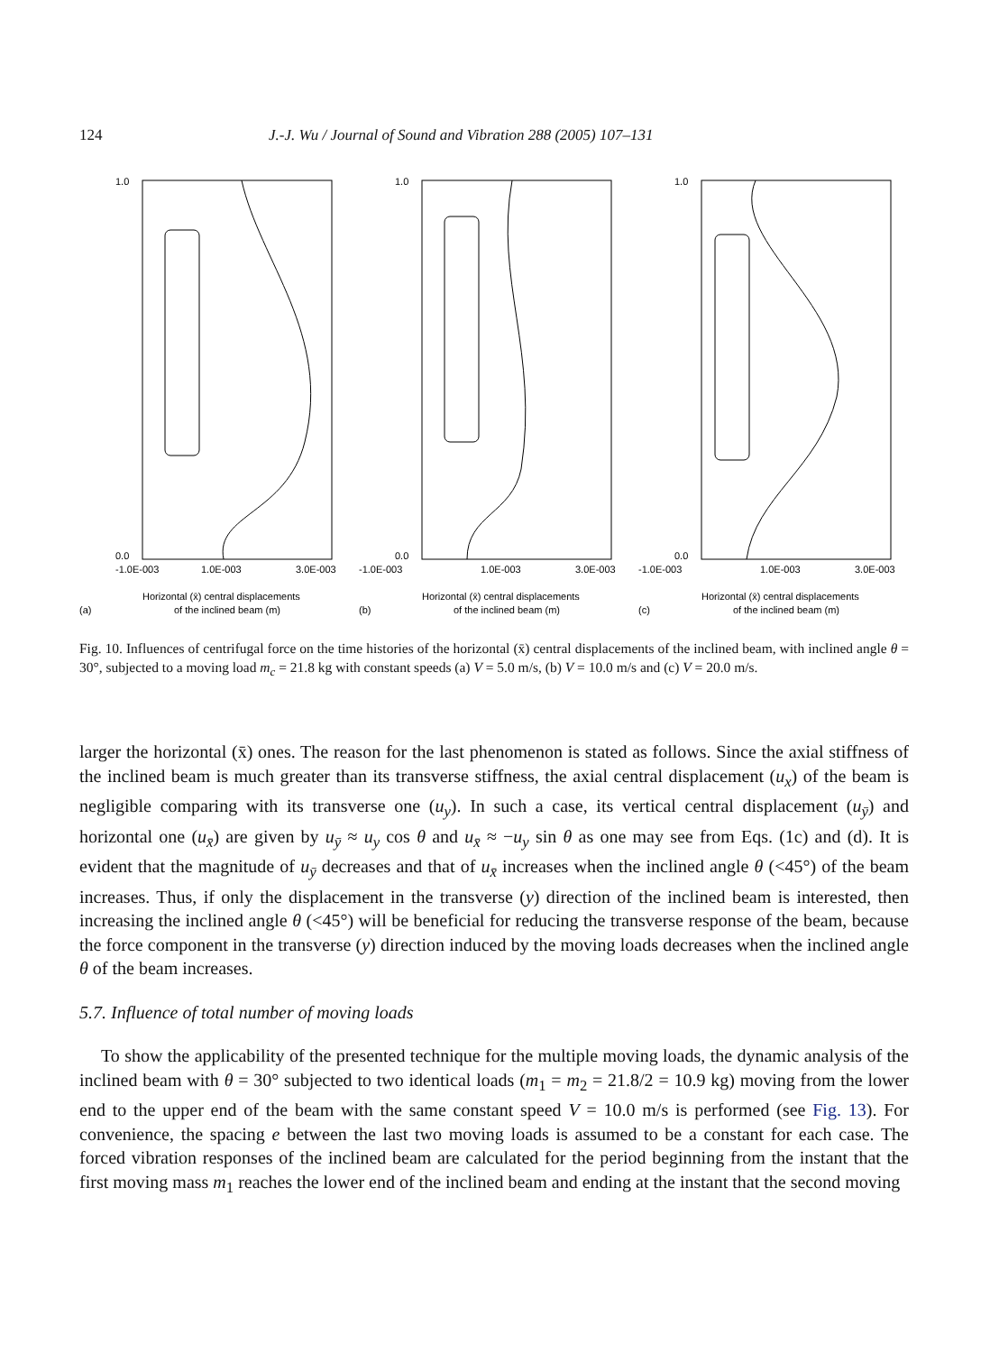124 J.-J. Wu / Journal of Sound and Vibration 288 (2005) 107–131
0.0
1.0
-1.0E-003
1.0E-003
3.0E-003
(a)
Horizontal (x̄) central displacements
of the inclined beam (m)
0.0
1.0
-1.0E-003
1.0E-003
3.0E-003
(b)
Horizontal (x̄) central displacements
of the inclined beam (m)
0.0
1.0
-1.0E-003
1.0E-003
3.0E-003
(c)
Horizontal (x̄) central displacements
of the inclined beam (m)
Axial coordinates of moving concentrated mass X(t)/L — with centrifugal force considered — with centrifugal force neglected
Fig. 10. Influences of centrifugal force on the time histories of the horizontal (x̄) central displacements of the inclined beam, with inclined angle θ = 30°, subjected to a moving load m<sub>c</sub> = 21.8 kg with constant speeds (a) V = 5.0 m/s, (b) V = 10.0 m/s and (c) V = 20.0 m/s.
larger the horizontal (x̄) ones. The reason for the last phenomenon is stated as follows. Since the axial stiffness of the inclined beam is much greater than its transverse stiffness, the axial central displacement (u<sub>x</sub>) of the beam is negligible comparing with its transverse one (u<sub>y</sub>). In such a case, its vertical central displacement (u<sub>ȳ</sub>) and horizontal one (u<sub>x̄</sub>) are given by u<sub>ȳ</sub> ≈ u<sub>y</sub> cos θ and u<sub>x̄</sub> ≈ −u<sub>y</sub> sin θ as one may see from Eqs. (1c) and (d). It is evident that the magnitude of u<sub>ȳ</sub> decreases and that of u<sub>x̄</sub> increases when the inclined angle θ (<45°) of the beam increases. Thus, if only the displacement in the transverse (y) direction of the inclined beam is interested, then increasing the inclined angle θ (<45°) will be beneficial for reducing the transverse response of the beam, because the force component in the transverse (y) direction induced by the moving loads decreases when the inclined angle θ of the beam increases.
5.7. Influence of total number of moving loads
To show the applicability of the presented technique for the multiple moving loads, the dynamic analysis of the inclined beam with θ = 30° subjected to two identical loads (m<sub>1</sub> = m<sub>2</sub> = 21.8/2 = 10.9 kg) moving from the lower end to the upper end of the beam with the same constant speed V = 10.0 m/s is performed (see Fig. 13). For convenience, the spacing e between the last two moving loads is assumed to be a constant for each case. The forced vibration responses of the inclined beam are calculated for the period beginning from the instant that the first moving mass m<sub>1</sub> reaches the lower end of the inclined beam and ending at the instant that the second moving